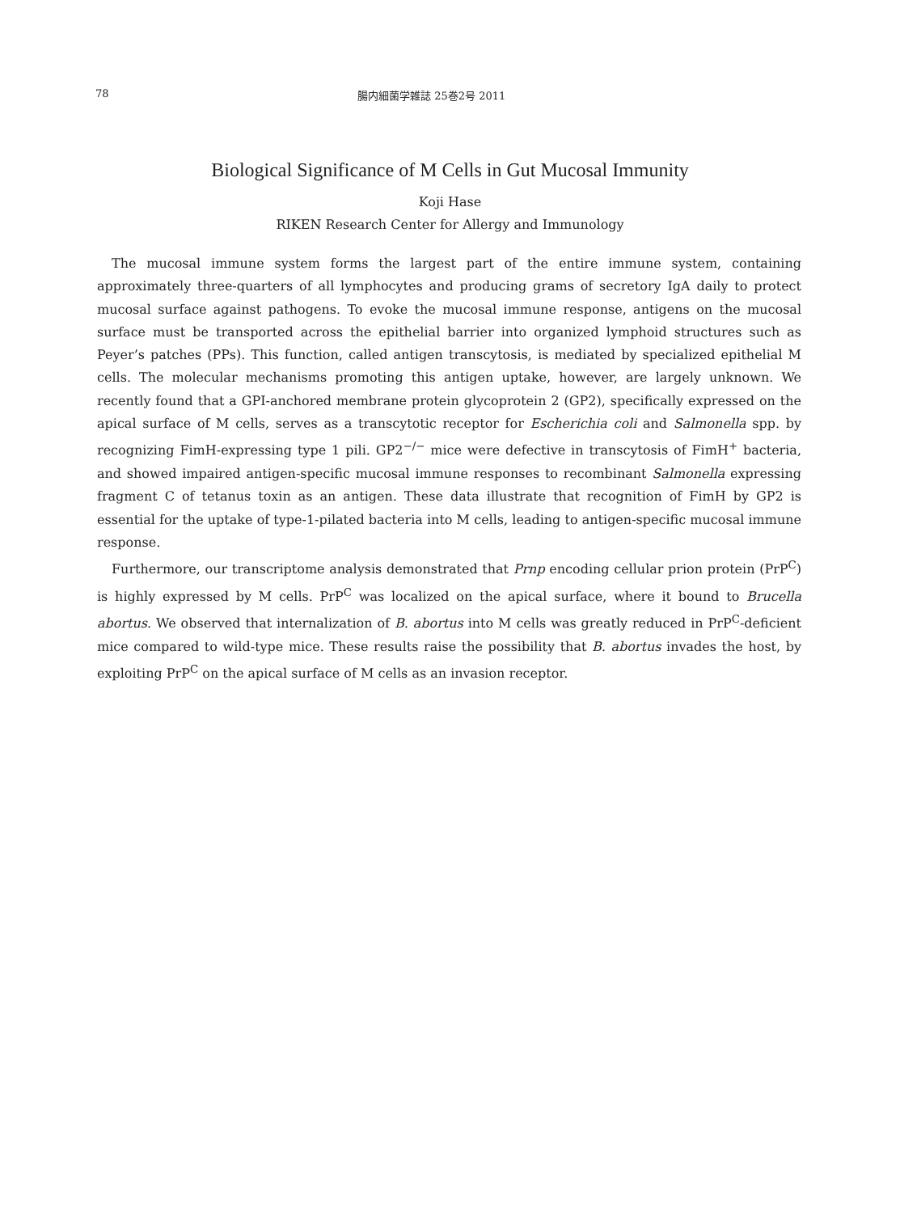78 腸内細菌学雑誌 25巻2号 2011
Biological Significance of M Cells in Gut Mucosal Immunity
Koji Hase
RIKEN Research Center for Allergy and Immunology
The mucosal immune system forms the largest part of the entire immune system, containing approximately three-quarters of all lymphocytes and producing grams of secretory IgA daily to protect mucosal surface against pathogens. To evoke the mucosal immune response, antigens on the mucosal surface must be transported across the epithelial barrier into organized lymphoid structures such as Peyer’s patches (PPs). This function, called antigen transcytosis, is mediated by specialized epithelial M cells. The molecular mechanisms promoting this antigen uptake, however, are largely unknown. We recently found that a GPI-anchored membrane protein glycoprotein 2 (GP2), specifically expressed on the apical surface of M cells, serves as a transcytotic receptor for Escherichia coli and Salmonella spp. by recognizing FimH-expressing type 1 pili. GP2<sup>−/−</sup> mice were defective in transcytosis of FimH<sup>+</sup> bacteria, and showed impaired antigen-specific mucosal immune responses to recombinant Salmonella expressing fragment C of tetanus toxin as an antigen. These data illustrate that recognition of FimH by GP2 is essential for the uptake of type-1-pilated bacteria into M cells, leading to antigen-specific mucosal immune response.
Furthermore, our transcriptome analysis demonstrated that Prnp encoding cellular prion protein (PrP<sup>C</sup>) is highly expressed by M cells. PrP<sup>C</sup> was localized on the apical surface, where it bound to Brucella abortus. We observed that internalization of B. abortus into M cells was greatly reduced in PrP<sup>C</sup>-deficient mice compared to wild-type mice. These results raise the possibility that B. abortus invades the host, by exploiting PrP<sup>C</sup> on the apical surface of M cells as an invasion receptor.